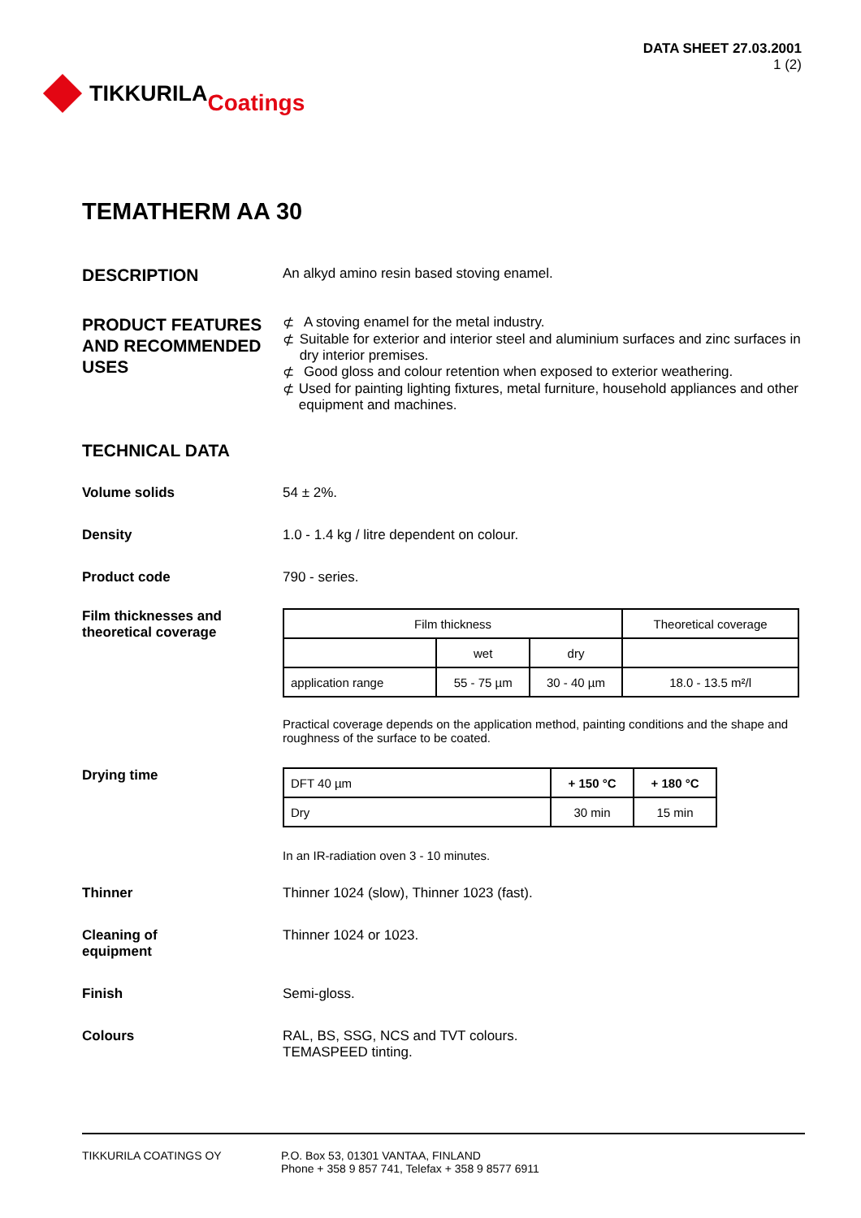TIKKURILA Coatings
DATA SHEET 27.03.2001
1 (2)
TEMATHERM AA 30
DESCRIPTION
An alkyd amino resin based stoving enamel.
PRODUCT FEATURES AND RECOMMENDED USES
⊄ A stoving enamel for the metal industry.
⊄ Suitable for exterior and interior steel and aluminium surfaces and zinc surfaces in dry interior premises.
⊄ Good gloss and colour retention when exposed to exterior weathering.
⊄ Used for painting lighting fixtures, metal furniture, household appliances and other equipment and machines.
TECHNICAL DATA
Volume solids 54 ± 2%.
Density 1.0 - 1.4 kg / litre dependent on colour.
Product code 790 - series.
Film thicknesses and theoretical coverage
| Film thickness | | | Theoretical coverage |
| --- | --- | --- | --- |
| | wet | dry | |
| application range | 55 - 75 µm | 30 - 40 µm | 18.0 - 13.5 m²/l |
Practical coverage depends on the application method, painting conditions and the shape and roughness of the surface to be coated.
Drying time
| DFT 40 µm | + 150 °C | + 180 °C |
| Dry | 30 min | 15 min |
In an IR-radiation oven 3 - 10 minutes.
Thinner Thinner 1024 (slow), Thinner 1023 (fast).
Cleaning of
equipment
Thinner 1024 or 1023.
Finish Semi-gloss.
Colours RAL, BS, SSG, NCS and TVT colours.
TEMASPEED tinting.
TIKKURILA COATINGS OY P.O. Box 53, 01301 VANTAA, FINLAND
Phone + 358 9 857 741, Telefax + 358 9 8577 6911